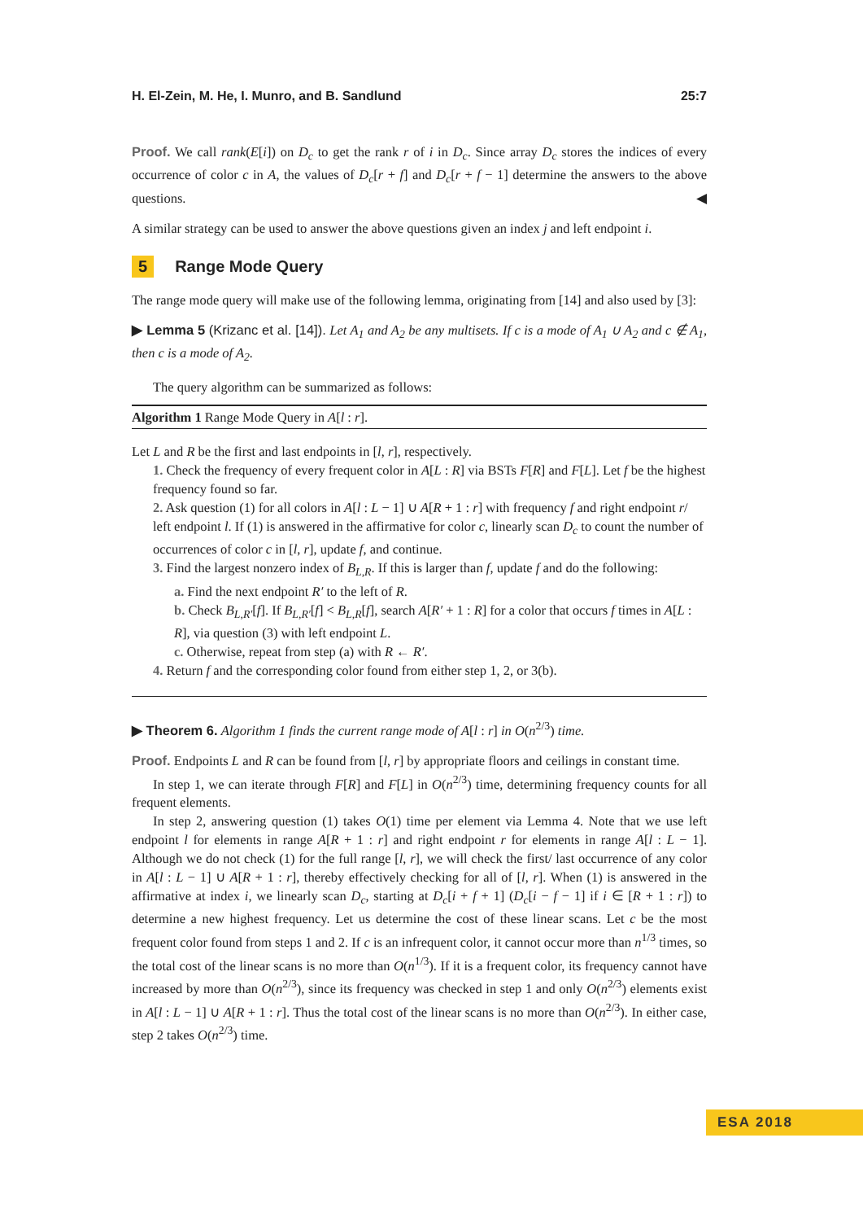H. El-Zein, M. He, I. Munro, and B. Sandlund 25:7
Proof. We call rank(E[i]) on D<sub>c</sub> to get the rank r of i in D<sub>c</sub>. Since array D<sub>c</sub> stores the indices of every occurrence of color c in A, the values of D<sub>c</sub>[r + f] and D<sub>c</sub>[r + f − 1] determine the answers to the above questions. ◀
A similar strategy can be used to answer the above questions given an index j and left endpoint i.
5 Range Mode Query
The range mode query will make use of the following lemma, originating from [14] and also used by [3]:
▶ Lemma 5 (Krizanc et al. [14]). Let A<sub>1</sub> and A<sub>2</sub> be any multisets. If c is a mode of A<sub>1</sub> ∪ A<sub>2</sub> and c ∉ A<sub>1</sub>, then c is a mode of A<sub>2</sub>.
The query algorithm can be summarized as follows:
Algorithm 1 Range Mode Query in A[l : r].
Let L and R be the first and last endpoints in [l, r], respectively.
1. Check the frequency of every frequent color in A[L : R] via BSTs F[R] and F[L]. Let f be the highest frequency found so far.
2. Ask question (1) for all colors in A[l : L − 1] ∪ A[R + 1 : r] with frequency f and right endpoint r/ left endpoint l. If (1) is answered in the affirmative for color c, linearly scan D<sub>c</sub> to count the number of occurrences of color c in [l, r], update f, and continue.
3. Find the largest nonzero index of B<sub>L,R</sub>. If this is larger than f, update f and do the following:
a. Find the next endpoint R′ to the left of R.
b. Check B<sub>L,R′</sub>[f]. If B<sub>L,R′</sub>[f] < B<sub>L,R</sub>[f], search A[R′ + 1 : R] for a color that occurs f times in A[L : R], via question (3) with left endpoint L.
c. Otherwise, repeat from step (a) with R ← R′.
4. Return f and the corresponding color found from either step 1, 2, or 3(b).
▶ Theorem 6. Algorithm 1 finds the current range mode of A[l : r] in O(n<sup>2/3</sup>) time.
Proof. Endpoints L and R can be found from [l, r] by appropriate floors and ceilings in constant time.
In step 1, we can iterate through F[R] and F[L] in O(n<sup>2/3</sup>) time, determining frequency counts for all frequent elements.
In step 2, answering question (1) takes O(1) time per element via Lemma 4. Note that we use left endpoint l for elements in range A[R + 1 : r] and right endpoint r for elements in range A[l : L − 1]. Although we do not check (1) for the full range [l, r], we will check the first/ last occurrence of any color in A[l : L − 1] ∪ A[R + 1 : r], thereby effectively checking for all of [l, r]. When (1) is answered in the affirmative at index i, we linearly scan D<sub>c</sub>, starting at D<sub>c</sub>[i + f + 1] (D<sub>c</sub>[i − f − 1] if i ∈ [R + 1 : r]) to determine a new highest frequency. Let us determine the cost of these linear scans. Let c be the most frequent color found from steps 1 and 2. If c is an infrequent color, it cannot occur more than n<sup>1/3</sup> times, so the total cost of the linear scans is no more than O(n<sup>1/3</sup>). If it is a frequent color, its frequency cannot have increased by more than O(n<sup>2/3</sup>), since its frequency was checked in step 1 and only O(n<sup>2/3</sup>) elements exist in A[l : L − 1] ∪ A[R + 1 : r]. Thus the total cost of the linear scans is no more than O(n<sup>2/3</sup>). In either case, step 2 takes O(n<sup>2/3</sup>) time.
ESA 2018